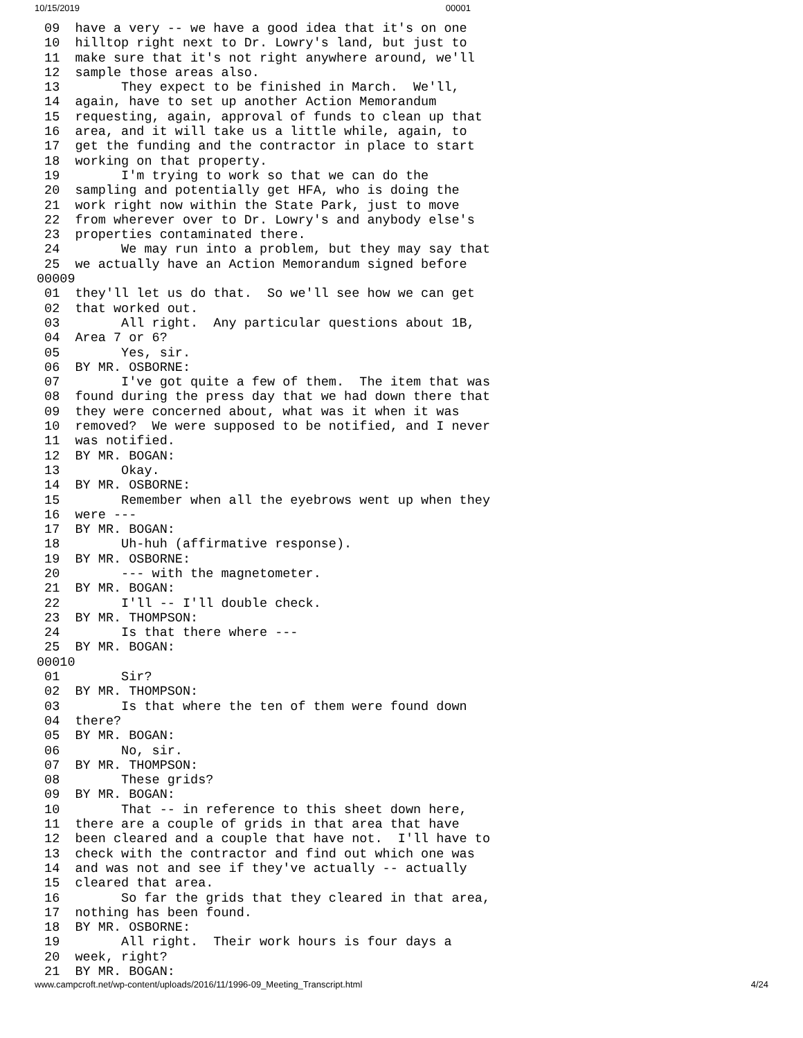10/15/2019 00001
 09  have a very -- we have a good idea that it's on one
 10  hilltop right next to Dr. Lowry's land, but just to
 11  make sure that it's not right anywhere around, we'll
 12  sample those areas also.
 13        They expect to be finished in March.  We'll,
 14  again, have to set up another Action Memorandum
 15  requesting, again, approval of funds to clean up that
 16  area, and it will take us a little while, again, to
 17  get the funding and the contractor in place to start
 18  working on that property.
 19        I'm trying to work so that we can do the
 20  sampling and potentially get HFA, who is doing the
 21  work right now within the State Park, just to move
 22  from wherever over to Dr. Lowry's and anybody else's
 23  properties contaminated there.
 24        We may run into a problem, but they may say that
 25  we actually have an Action Memorandum signed before
00009
 01  they'll let us do that.  So we'll see how we can get
 02  that worked out.
 03        All right.  Any particular questions about 1B,
 04  Area 7 or 6?
 05        Yes, sir.
 06  BY MR. OSBORNE:
 07        I've got quite a few of them.  The item that was
 08  found during the press day that we had down there that
 09  they were concerned about, what was it when it was
 10  removed?  We were supposed to be notified, and I never
 11  was notified.
 12  BY MR. BOGAN:
 13        Okay.
 14  BY MR. OSBORNE:
 15        Remember when all the eyebrows went up when they
 16  were ---
 17  BY MR. BOGAN:
 18        Uh-huh (affirmative response).
 19  BY MR. OSBORNE:
 20        --- with the magnetometer.
 21  BY MR. BOGAN:
 22        I'll -- I'll double check.
 23  BY MR. THOMPSON:
 24        Is that there where ---
 25  BY MR. BOGAN:
00010
 01        Sir?
 02  BY MR. THOMPSON:
 03        Is that where the ten of them were found down
 04  there?
 05  BY MR. BOGAN:
 06        No, sir.
 07  BY MR. THOMPSON:
 08        These grids?
 09  BY MR. BOGAN:
 10        That -- in reference to this sheet down here,
 11  there are a couple of grids in that area that have
 12  been cleared and a couple that have not.  I'll have to
 13  check with the contractor and find out which one was
 14  and was not and see if they've actually -- actually
 15  cleared that area.
 16        So far the grids that they cleared in that area,
 17  nothing has been found.
 18  BY MR. OSBORNE:
 19        All right.  Their work hours is four days a
 20  week, right?
 21  BY MR. BOGAN:
www.campcroft.net/wp-content/uploads/2016/11/1996-09_Meeting_Transcript.html 4/24